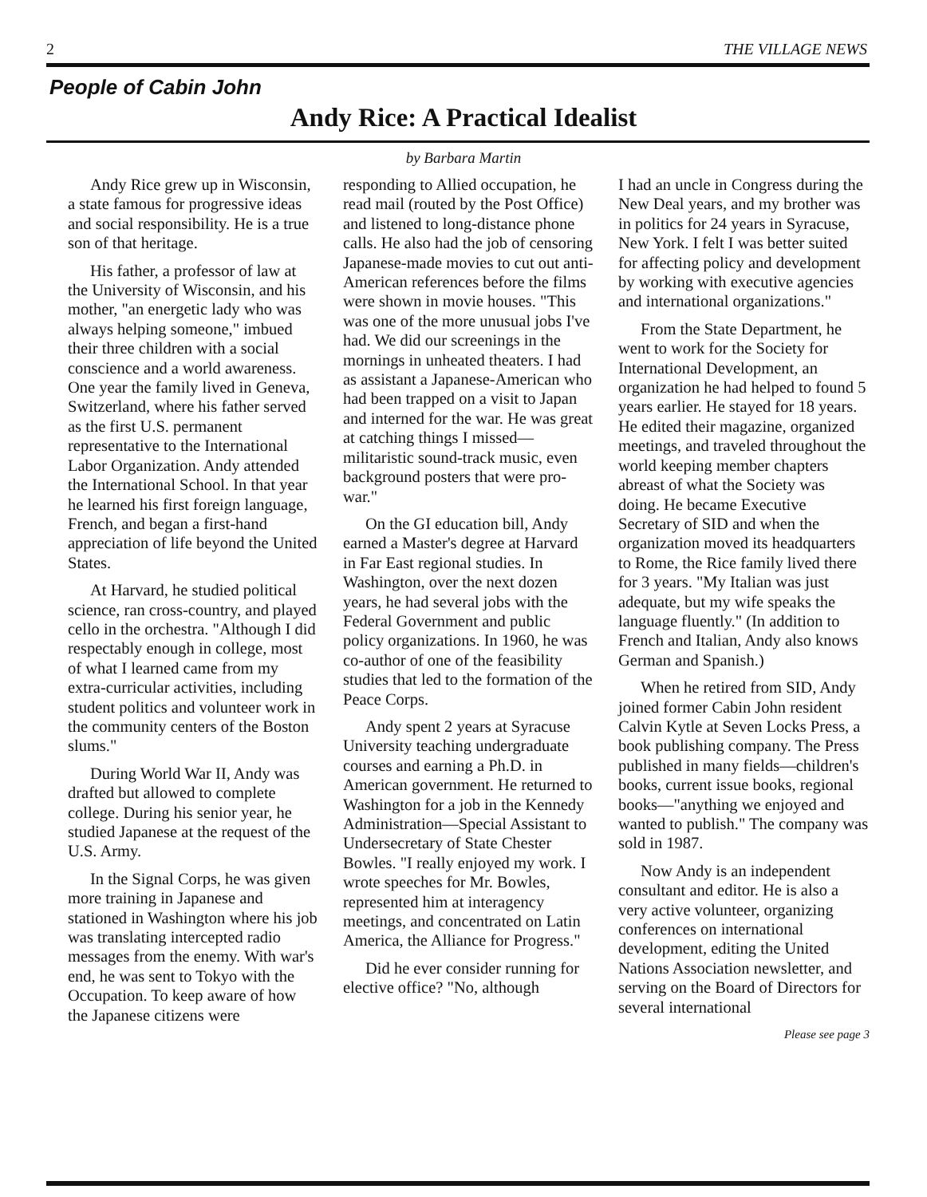2 THE VILLAGE NEWS
People of Cabin John
Andy Rice: A Practical Idealist
by Barbara Martin
Andy Rice grew up in Wisconsin, a state famous for progressive ideas and social responsibility. He is a true son of that heritage.
His father, a professor of law at the University of Wisconsin, and his mother, "an energetic lady who was always helping someone," imbued their three children with a social conscience and a world awareness. One year the family lived in Geneva, Switzerland, where his father served as the first U.S. permanent representative to the International Labor Organization. Andy attended the International School. In that year he learned his first foreign language, French, and began a first-hand appreciation of life beyond the United States.
At Harvard, he studied political science, ran cross-country, and played cello in the orchestra. "Although I did respectably enough in college, most of what I learned came from my extra-curricular activities, including student politics and volunteer work in the community centers of the Boston slums."
During World War II, Andy was drafted but allowed to complete college. During his senior year, he studied Japanese at the request of the U.S. Army.
In the Signal Corps, he was given more training in Japanese and stationed in Washington where his job was translating intercepted radio messages from the enemy. With war's end, he was sent to Tokyo with the Occupation. To keep aware of how the Japanese citizens were
responding to Allied occupation, he read mail (routed by the Post Office) and listened to long-distance phone calls. He also had the job of censoring Japanese-made movies to cut out anti-American references before the films were shown in movie houses. "This was one of the more unusual jobs I've had. We did our screenings in the mornings in unheated theaters. I had as assistant a Japanese-American who had been trapped on a visit to Japan and interned for the war. He was great at catching things I missed—militaristic sound-track music, even background posters that were pro-war."
On the GI education bill, Andy earned a Master's degree at Harvard in Far East regional studies. In Washington, over the next dozen years, he had several jobs with the Federal Government and public policy organizations. In 1960, he was co-author of one of the feasibility studies that led to the formation of the Peace Corps.
Andy spent 2 years at Syracuse University teaching undergraduate courses and earning a Ph.D. in American government. He returned to Washington for a job in the Kennedy Administration—Special Assistant to Undersecretary of State Chester Bowles. "I really enjoyed my work. I wrote speeches for Mr. Bowles, represented him at interagency meetings, and concentrated on Latin America, the Alliance for Progress."
Did he ever consider running for elective office? "No, although
I had an uncle in Congress during the New Deal years, and my brother was in politics for 24 years in Syracuse, New York. I felt I was better suited for affecting policy and development by working with executive agencies and international organizations."
From the State Department, he went to work for the Society for International Development, an organization he had helped to found 5 years earlier. He stayed for 18 years. He edited their magazine, organized meetings, and traveled throughout the world keeping member chapters abreast of what the Society was doing. He became Executive Secretary of SID and when the organization moved its headquarters to Rome, the Rice family lived there for 3 years. "My Italian was just adequate, but my wife speaks the language fluently." (In addition to French and Italian, Andy also knows German and Spanish.)
When he retired from SID, Andy joined former Cabin John resident Calvin Kytle at Seven Locks Press, a book publishing company. The Press published in many fields—children's books, current issue books, regional books—"anything we enjoyed and wanted to publish." The company was sold in 1987.
Now Andy is an independent consultant and editor. He is also a very active volunteer, organizing conferences on international development, editing the United Nations Association newsletter, and serving on the Board of Directors for several international
Please see page 3